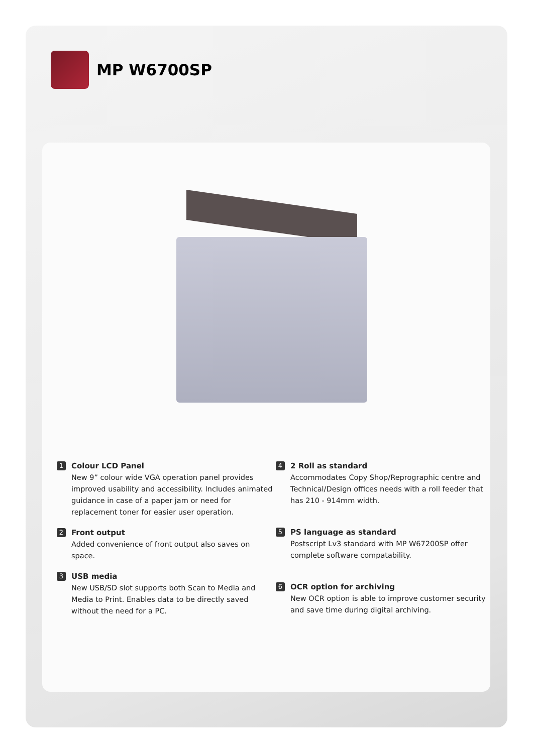MP W6700SP
1
Colour LCD Panel
New 9” colour wide VGA operation panel provides improved usability and accessibility. Includes animated guidance in case of a paper jam or need for replacement toner for easier user operation.
2
Front output
Added convenience of front output also saves on space.
3
USB media
New USB/SD slot supports both Scan to Media and Media to Print. Enables data to be directly saved without the need for a PC.
4
2 Roll as standard
Accommodates Copy Shop/Reprographic centre and Technical/Design offices needs with a roll feeder that has 210 - 914mm width.
5
PS language as standard
Postscript Lv3 standard with MP W67200SP offer complete software compatability.
6
OCR option for archiving
New OCR option is able to improve customer security and save time during digital archiving.